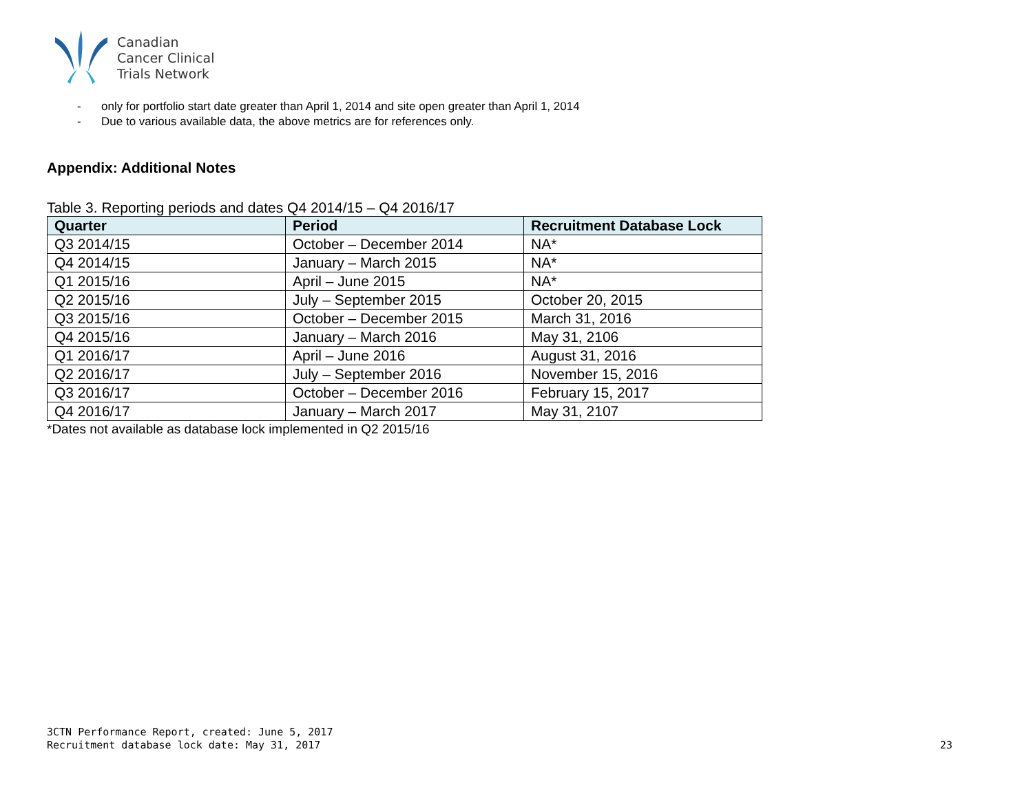Canadian
Cancer Clinical
Trials Network
- only for portfolio start date greater than April 1, 2014 and site open greater than April 1, 2014
- Due to various available data, the above metrics are for references only.
Appendix: Additional Notes
Table 3. Reporting periods and dates Q4 2014/15 – Q4 2016/17
| Quarter | Period | Recruitment Database Lock |
| --- | --- | --- |
| Q3 2014/15 | October – December 2014 | NA* |
| Q4 2014/15 | January – March 2015 | NA* |
| Q1 2015/16 | April – June 2015 | NA* |
| Q2 2015/16 | July – September 2015 | October 20, 2015 |
| Q3 2015/16 | October – December 2015 | March 31, 2016 |
| Q4 2015/16 | January – March 2016 | May 31, 2106 |
| Q1 2016/17 | April – June 2016 | August 31, 2016 |
| Q2 2016/17 | July – September 2016 | November 15, 2016 |
| Q3 2016/17 | October – December 2016 | February 15, 2017 |
| Q4 2016/17 | January – March 2017 | May 31, 2107 |
*Dates not available as database lock implemented in Q2 2015/16
3CTN Performance Report, created: June 5, 2017
Recruitment database lock date: May 31, 2017
23